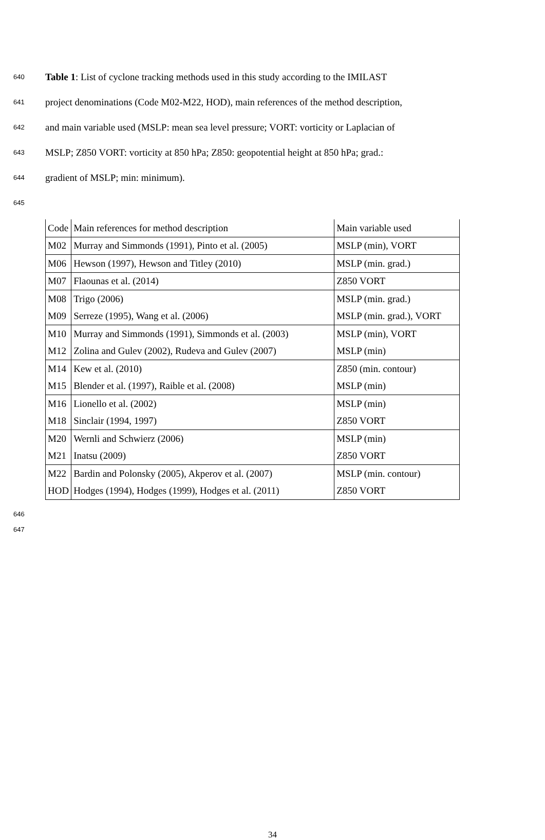640 Table 1: List of cyclone tracking methods used in this study according to the IMILAST
641 project denominations (Code M02-M22, HOD), main references of the method description,
642 and main variable used (MSLP: mean sea level pressure; VORT: vorticity or Laplacian of
643 MSLP; Z850 VORT: vorticity at 850 hPa; Z850: geopotential height at 850 hPa; grad.:
644 gradient of MSLP; min: minimum).
645
| Code | Main references for method description | Main variable used |
| M02 | Murray and Simmonds (1991), Pinto et al. (2005) | MSLP (min), VORT |
| M06 | Hewson (1997), Hewson and Titley (2010) | MSLP (min. grad.) |
| M07 | Flaounas et al. (2014) | Z850 VORT |
| M08 | Trigo (2006) | MSLP (min. grad.) |
| M09 | Serreze (1995), Wang et al. (2006) | MSLP (min. grad.), VORT |
| M10 | Murray and Simmonds (1991), Simmonds et al. (2003) | MSLP (min), VORT |
| M12 | Zolina and Gulev (2002), Rudeva and Gulev (2007) | MSLP (min) |
| M14 | Kew et al. (2010) | Z850 (min. contour) |
| M15 | Blender et al. (1997), Raible et al. (2008) | MSLP (min) |
| M16 | Lionello et al. (2002) | MSLP (min) |
| M18 | Sinclair (1994, 1997) | Z850 VORT |
| M20 | Wernli and Schwierz (2006) | MSLP (min) |
| M21 | Inatsu (2009) | Z850 VORT |
| M22 | Bardin and Polonsky (2005), Akperov et al. (2007) | MSLP (min. contour) |
| HOD | Hodges (1994), Hodges (1999), Hodges et al. (2011) | Z850 VORT |
646
647
34